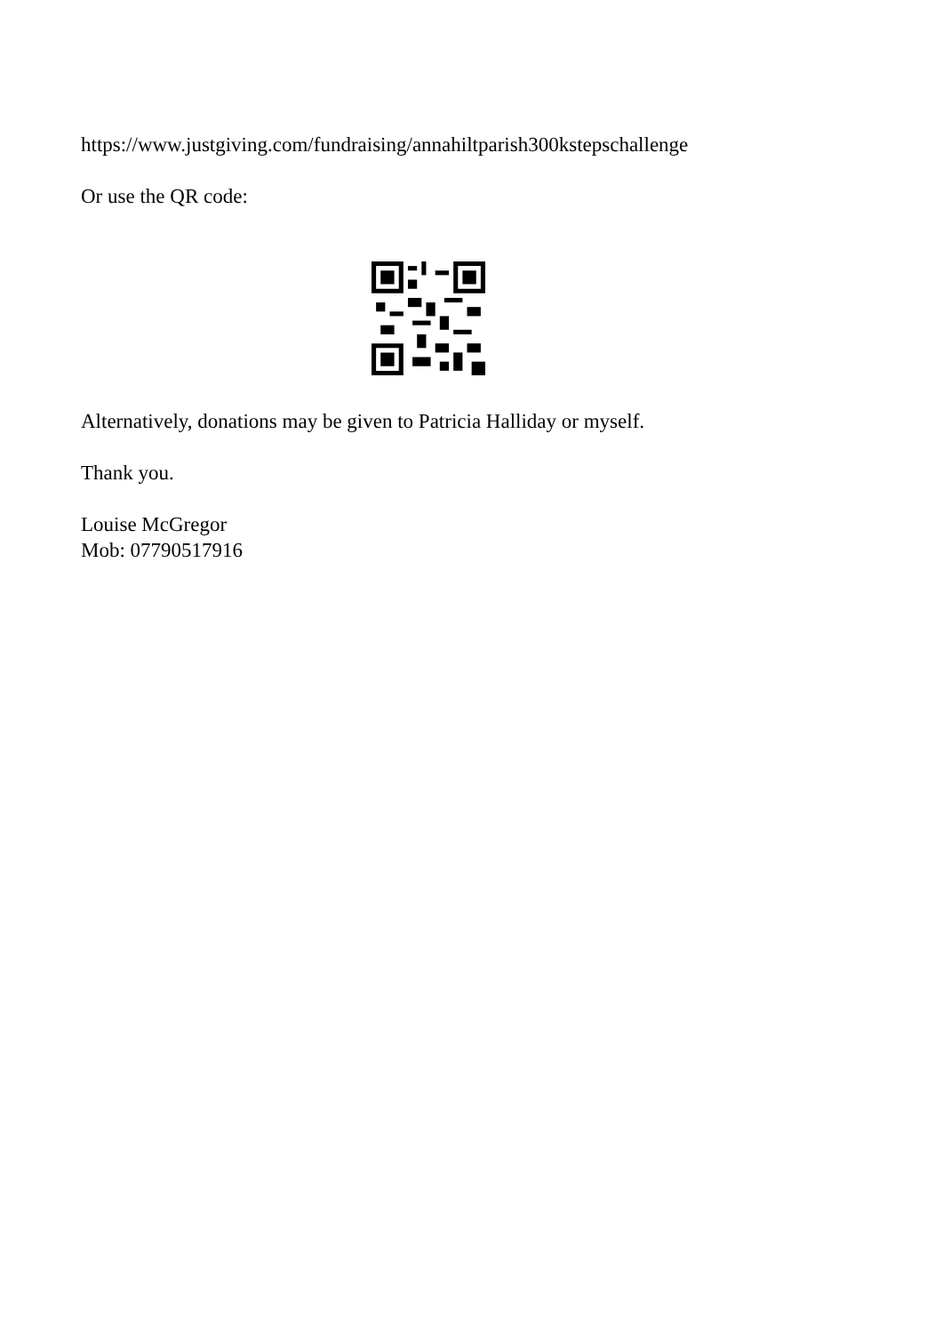https://www.justgiving.com/fundraising/annahiltparish300kstepschallenge
Or use the QR code:
Alternatively, donations may be given to Patricia Halliday or myself.
Thank you.
Louise McGregor
Mob: 07790517916